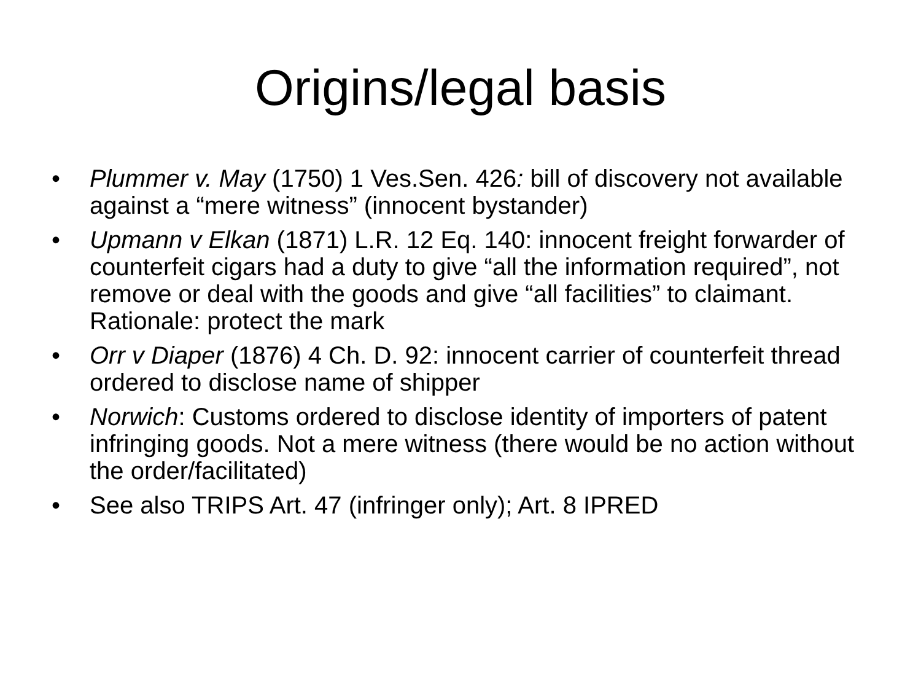Origins/legal basis
• Plummer v. May (1750) 1 Ves.Sen. 426: bill of discovery not available against a “mere witness” (innocent bystander)
• Upmann v Elkan (1871) L.R. 12 Eq. 140: innocent freight forwarder of counterfeit cigars had a duty to give “all the information required”, not remove or deal with the goods and give “all facilities” to claimant. Rationale: protect the mark
• Orr v Diaper (1876) 4 Ch. D. 92: innocent carrier of counterfeit thread ordered to disclose name of shipper
• Norwich: Customs ordered to disclose identity of importers of patent infringing goods. Not a mere witness (there would be no action without the order/facilitated)
• See also TRIPS Art. 47 (infringer only); Art. 8 IPRED